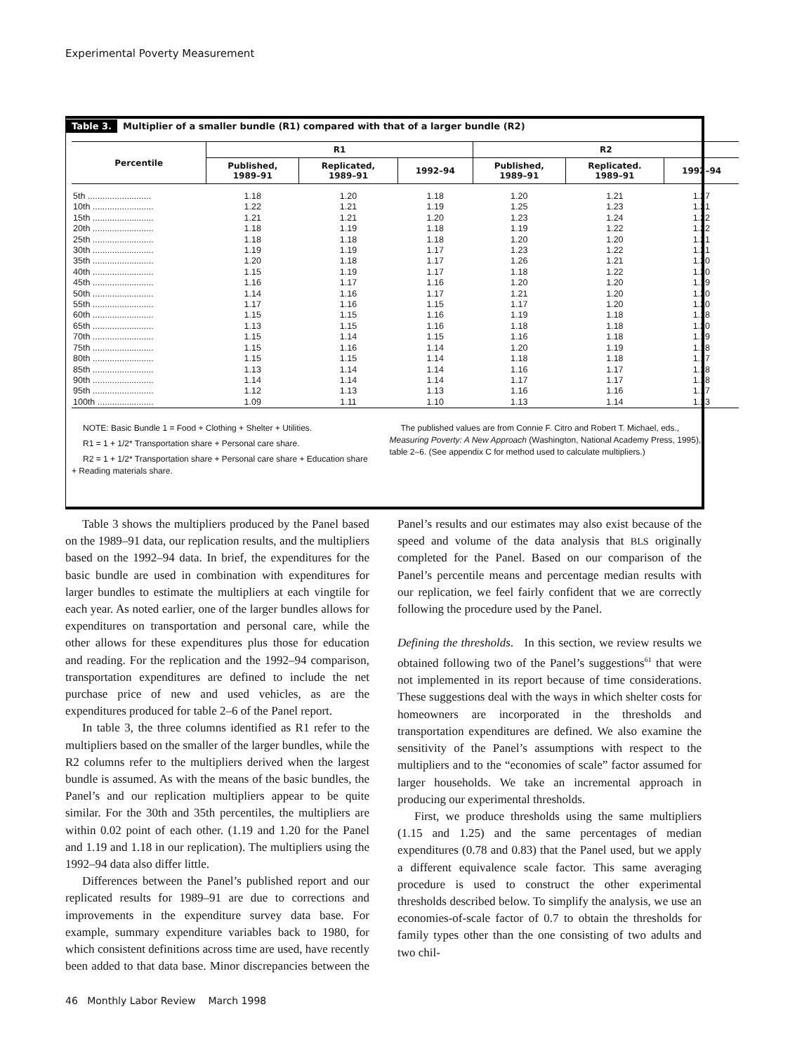Experimental Poverty Measurement
Table 3. Multiplier of a smaller bundle (R1) compared with that of a larger bundle (R2)
| Percentile | R1 | | | R2 | | |
| --- | --- | --- | --- | --- | --- | --- |
| | Published, 1989–91 | Replicated, 1989–91 | 1992–94 | Published, 1989–91 | Replicated. 1989–91 | 1992–94 |
| 5th .......................... | 1.18 | 1.20 | 1.18 | 1.20 | 1.21 | 1.27 |
| 10th ......................... | 1.22 | 1.21 | 1.19 | 1.25 | 1.23 | 1.21 |
| 15th ......................... | 1.21 | 1.21 | 1.20 | 1.23 | 1.24 | 1.22 |
| 20th ......................... | 1.18 | 1.19 | 1.18 | 1.19 | 1.22 | 1.22 |
| 25th ......................... | 1.18 | 1.18 | 1.18 | 1.20 | 1.20 | 1.21 |
| 30th ......................... | 1.19 | 1.19 | 1.17 | 1.23 | 1.22 | 1.21 |
| 35th ......................... | 1.20 | 1.18 | 1.17 | 1.26 | 1.21 | 1.20 |
| 40th ......................... | 1.15 | 1.19 | 1.17 | 1.18 | 1.22 | 1.20 |
| 45th ......................... | 1.16 | 1.17 | 1.16 | 1.20 | 1.20 | 1.19 |
| 50th ......................... | 1.14 | 1.16 | 1.17 | 1.21 | 1.20 | 1.20 |
| 55th ......................... | 1.17 | 1.16 | 1.15 | 1.17 | 1.20 | 1.20 |
| 60th ......................... | 1.15 | 1.15 | 1.16 | 1.19 | 1.18 | 1.18 |
| 65th ......................... | 1.13 | 1.15 | 1.16 | 1.18 | 1.18 | 1.20 |
| 70th ......................... | 1.15 | 1.14 | 1.15 | 1.16 | 1.18 | 1.19 |
| 75th ......................... | 1.15 | 1.16 | 1.14 | 1.20 | 1.19 | 1.18 |
| 80th ......................... | 1.15 | 1.15 | 1.14 | 1.18 | 1.18 | 1.17 |
| 85th ......................... | 1.13 | 1.14 | 1.14 | 1.16 | 1.17 | 1.18 |
| 90th ......................... | 1.14 | 1.14 | 1.14 | 1.17 | 1.17 | 1.18 |
| 95th ......................... | 1.12 | 1.13 | 1.13 | 1.16 | 1.16 | 1.17 |
| 100th ....................... | 1.09 | 1.11 | 1.10 | 1.13 | 1.14 | 1.13 |
NOTE: Basic Bundle 1 = Food + Clothing + Shelter + Utilities.
R1 = 1 + 1/2* Transportation share + Personal care share.
R2 = 1 + 1/2* Transportation share + Personal care share + Education share
+ Reading materials share.
The published values are from Connie F. Citro and Robert T. Michael, eds., Measuring Poverty: A New Approach (Washington, National Academy Press, 1995), table 2–6. (See appendix C for method used to calculate multipliers.)
Table 3 shows the multipliers produced by the Panel based on the 1989–91 data, our replication results, and the multipliers based on the 1992–94 data. In brief, the expenditures for the basic bundle are used in combination with expenditures for larger bundles to estimate the multipliers at each vingtile for each year. As noted earlier, one of the larger bundles allows for expenditures on transportation and personal care, while the other allows for these expenditures plus those for education and reading. For the replication and the 1992–94 comparison, transportation expenditures are defined to include the net purchase price of new and used vehicles, as are the expenditures produced for table 2–6 of the Panel report.
In table 3, the three columns identified as R1 refer to the multipliers based on the smaller of the larger bundles, while the R2 columns refer to the multipliers derived when the largest bundle is assumed. As with the means of the basic bundles, the Panel’s and our replication multipliers appear to be quite similar. For the 30th and 35th percentiles, the multipliers are within 0.02 point of each other. (1.19 and 1.20 for the Panel and 1.19 and 1.18 in our replication). The multipliers using the 1992–94 data also differ little.
Differences between the Panel’s published report and our replicated results for 1989–91 are due to corrections and improvements in the expenditure survey data base. For example, summary expenditure variables back to 1980, for which consistent definitions across time are used, have recently been added to that data base. Minor discrepancies between the Panel’s results and our estimates may also exist because of the speed and volume of the data analysis that BLS originally completed for the Panel. Based on our comparison of the Panel’s percentile means and percentage median results with our replication, we feel fairly confident that we are correctly following the procedure used by the Panel.
Defining the thresholds. In this section, we review results we obtained following two of the Panel’s suggestions<sup>61</sup> that were not implemented in its report because of time considerations. These suggestions deal with the ways in which shelter costs for homeowners are incorporated in the thresholds and transportation expenditures are defined. We also examine the sensitivity of the Panel’s assumptions with respect to the multipliers and to the “economies of scale” factor assumed for larger households. We take an incremental approach in producing our experimental thresholds.
First, we produce thresholds using the same multipliers (1.15 and 1.25) and the same percentages of median expenditures (0.78 and 0.83) that the Panel used, but we apply a different equivalence scale factor. This same averaging procedure is used to construct the other experimental thresholds described below. To simplify the analysis, we use an economies-of-scale factor of 0.7 to obtain the thresholds for family types other than the one consisting of two adults and two chil-
46 Monthly Labor Review March 1998